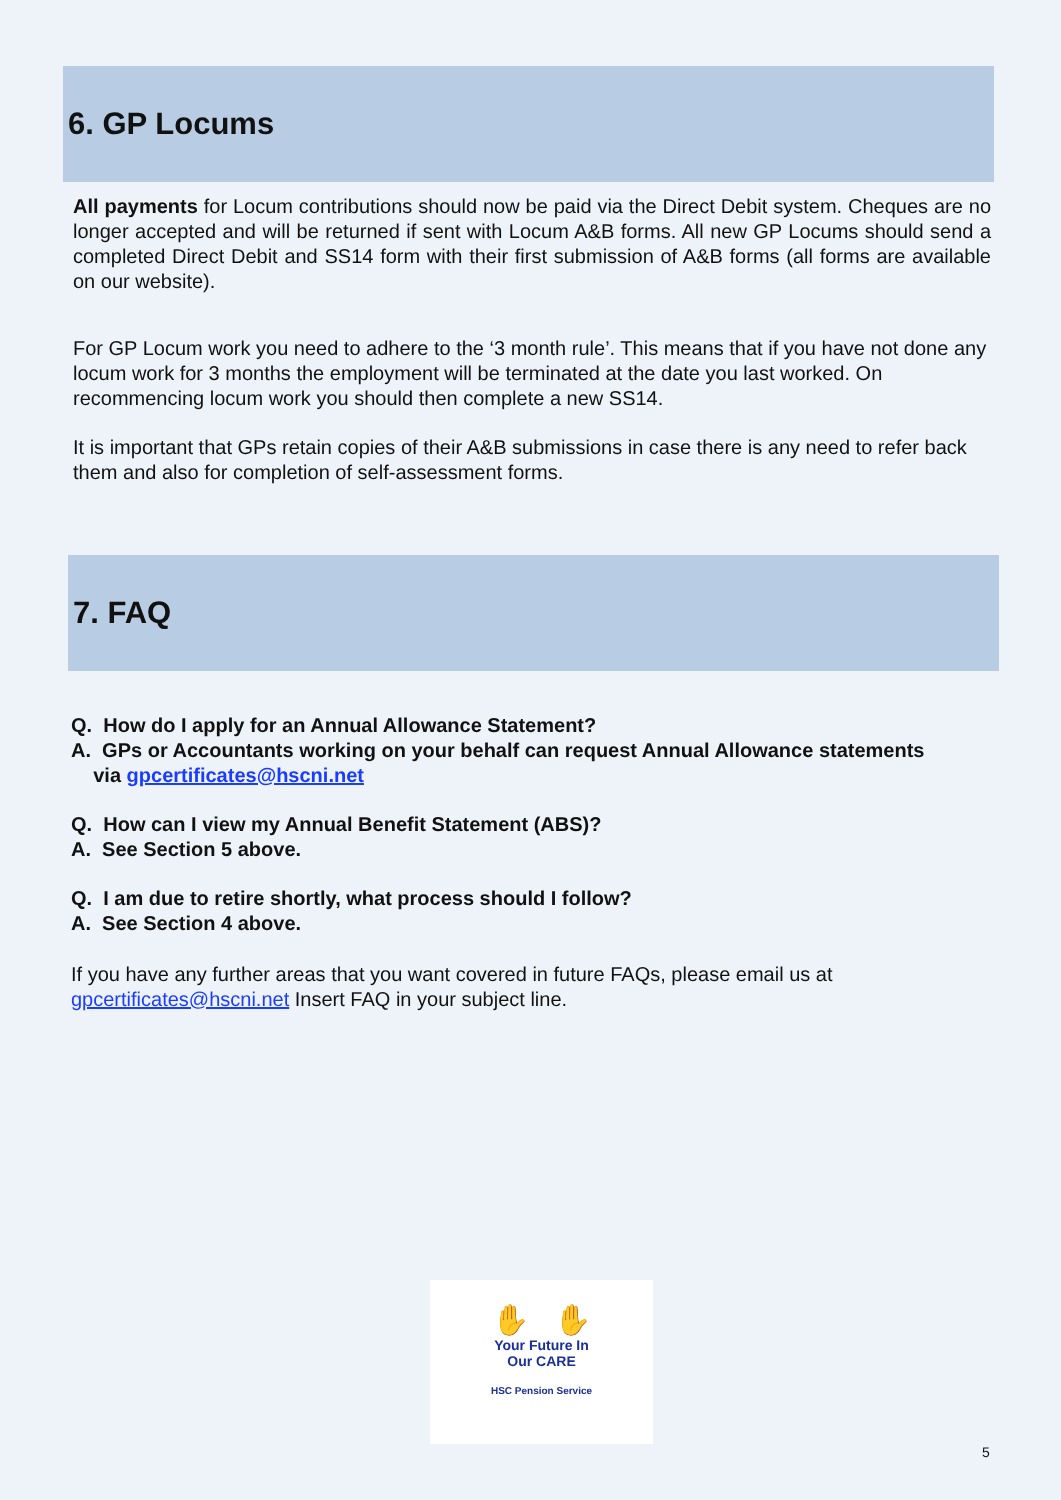6. GP Locums
All payments for Locum contributions should now be paid via the Direct Debit system. Cheques are no longer accepted and will be returned if sent with Locum A&B forms. All new GP Locums should send a completed Direct Debit and SS14 form with their first submission of A&B forms (all forms are available on our website).
For GP Locum work you need to adhere to the ‘3 month rule’. This means that if you have not done any locum work for 3 months the employment will be terminated at the date you last worked. On recommencing locum work you should then complete a new SS14.
It is important that GPs retain copies of their A&B submissions in case there is any need to refer back them and also for completion of self-assessment forms.
7. FAQ
Q. How do I apply for an Annual Allowance Statement?
A. GPs or Accountants working on your behalf can request Annual Allowance statements
via gpcertificates@hscni.net
Q. How can I view my Annual Benefit Statement (ABS)?
A. See Section 5 above.
Q. I am due to retire shortly, what process should I follow?
A. See Section 4 above.
If you have any further areas that you want covered in future FAQs, please email us at gpcertificates@hscni.net Insert FAQ in your subject line.
✋ ✋
Your Future In
Our CARE
HSC Pension Service
5